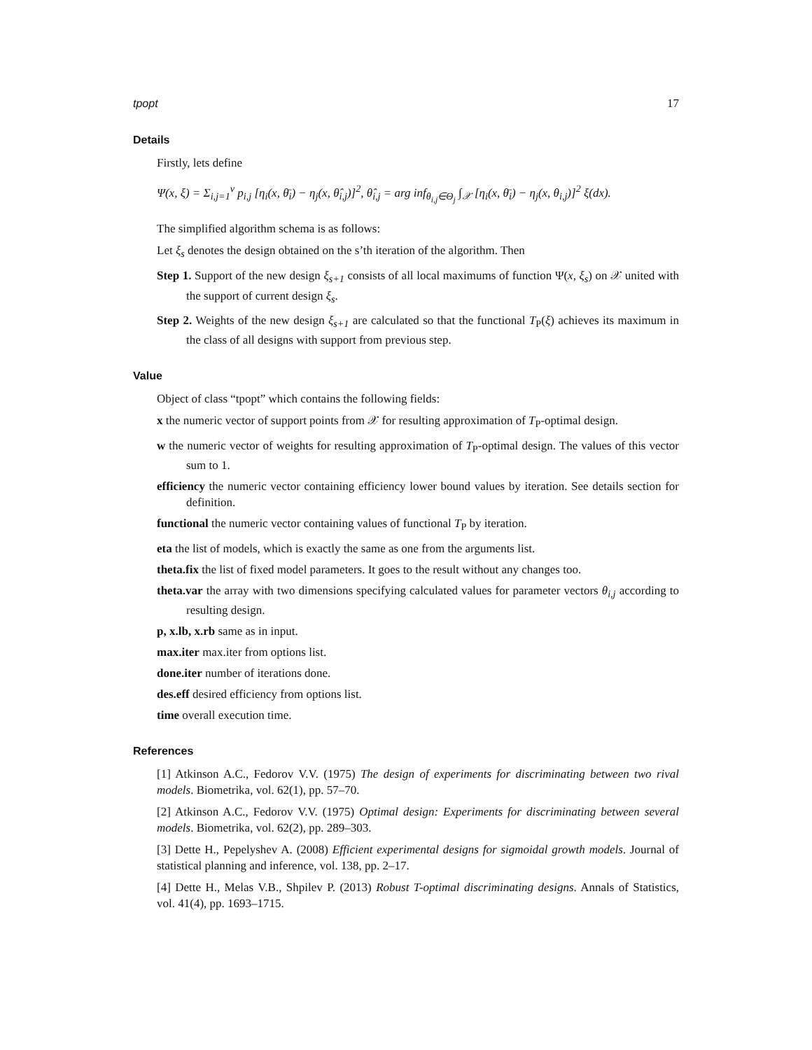tpopt 17
Details
Firstly, lets define
Ψ(x, ξ) = Σ<sub>i,j=1</sub><sup>ν</sup> p<sub>i,j</sub> [η<sub>i</sub>(x, θ̄<sub>i</sub>) − η<sub>j</sub>(x, θ̂<sub>i,j</sub>)]<sup>2</sup>, θ̂<sub>i,j</sub> = arg inf<sub>θ<sub>i,j</sub>∈Θ<sub>j</sub></sub> ∫<sub>𝒳</sub> [η<sub>i</sub>(x, θ̄<sub>i</sub>) − η<sub>j</sub>(x, θ<sub>i,j</sub>)]<sup>2</sup> ξ(dx).
The simplified algorithm schema is as follows:
Let ξ<sub>s</sub> denotes the design obtained on the s’th iteration of the algorithm. Then
Step 1. Support of the new design ξ<sub>s+1</sub> consists of all local maximums of function Ψ(x, ξ<sub>s</sub>) on 𝒳 united with the support of current design ξ<sub>s</sub>.
Step 2. Weights of the new design ξ<sub>s+1</sub> are calculated so that the functional T<sub>P</sub>(ξ) achieves its maximum in the class of all designs with support from previous step.
Value
Object of class “tpopt” which contains the following fields:
x the numeric vector of support points from 𝒳 for resulting approximation of T<sub>P</sub>-optimal design.
w the numeric vector of weights for resulting approximation of T<sub>P</sub>-optimal design. The values of this vector sum to 1.
efficiency the numeric vector containing efficiency lower bound values by iteration. See details section for definition.
functional the numeric vector containing values of functional T<sub>P</sub> by iteration.
eta the list of models, which is exactly the same as one from the arguments list.
theta.fix the list of fixed model parameters. It goes to the result without any changes too.
theta.var the array with two dimensions specifying calculated values for parameter vectors θ<sub>i,j</sub> according to resulting design.
p, x.lb, x.rb same as in input.
max.iter max.iter from options list.
done.iter number of iterations done.
des.eff desired efficiency from options list.
time overall execution time.
References
[1] Atkinson A.C., Fedorov V.V. (1975) The design of experiments for discriminating between two rival models. Biometrika, vol. 62(1), pp. 57–70.
[2] Atkinson A.C., Fedorov V.V. (1975) Optimal design: Experiments for discriminating between several models. Biometrika, vol. 62(2), pp. 289–303.
[3] Dette H., Pepelyshev A. (2008) Efficient experimental designs for sigmoidal growth models. Journal of statistical planning and inference, vol. 138, pp. 2–17.
[4] Dette H., Melas V.B., Shpilev P. (2013) Robust T-optimal discriminating designs. Annals of Statistics, vol. 41(4), pp. 1693–1715.